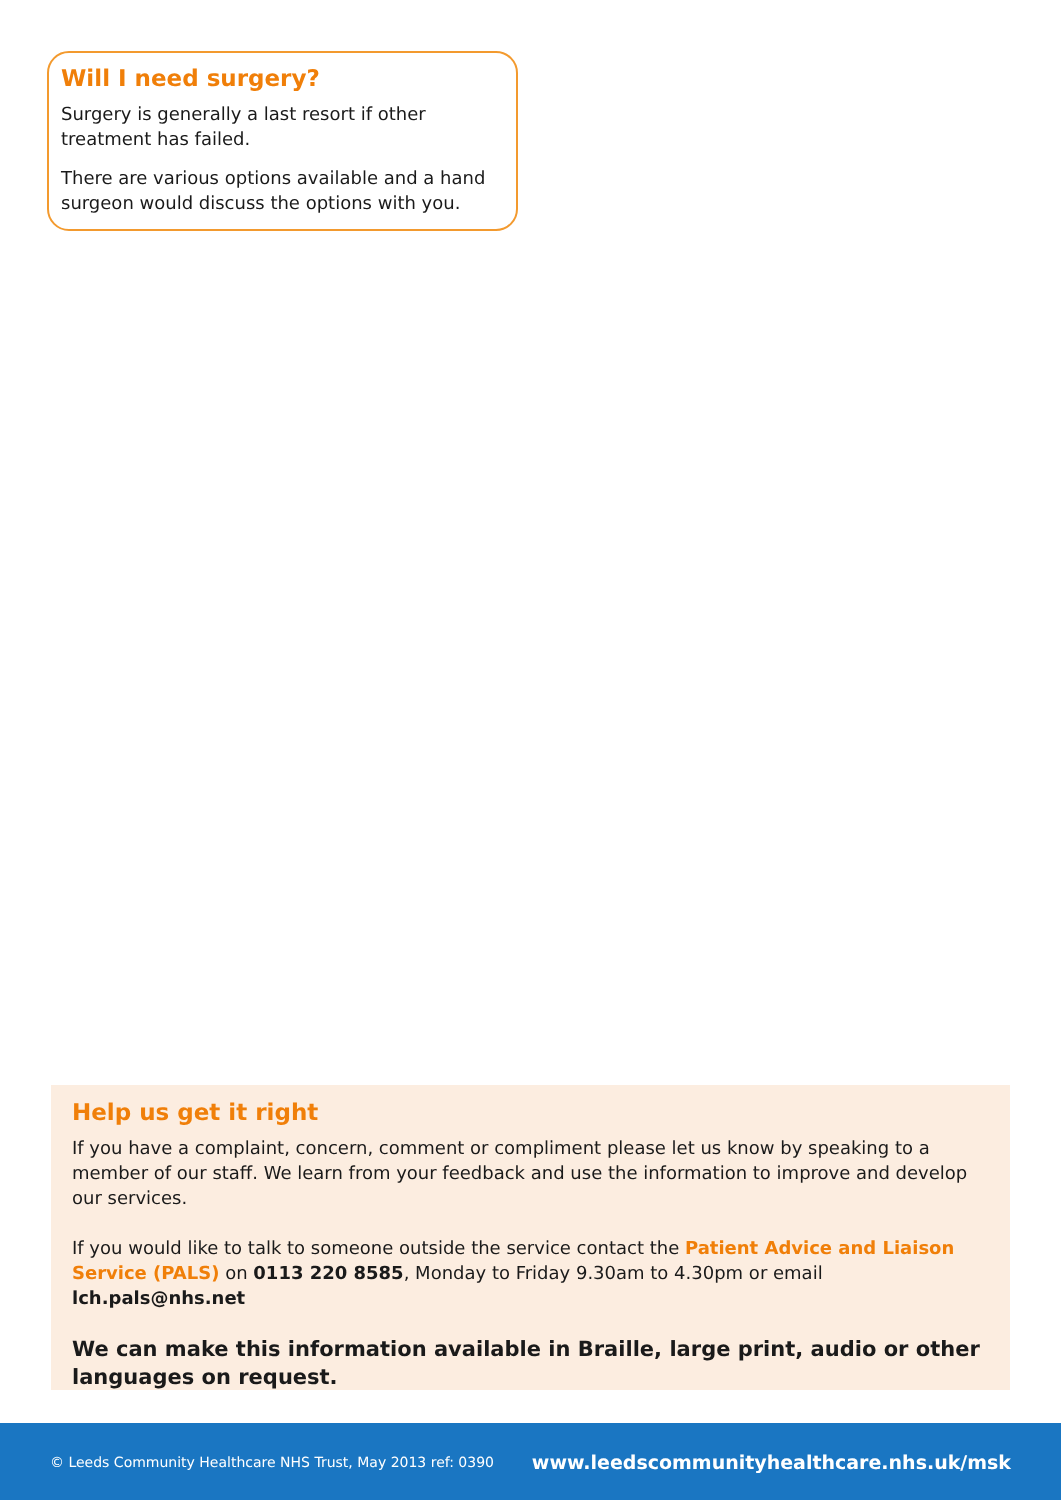Will I need surgery?
Surgery is generally a last resort if other treatment has failed.
There are various options available and a hand surgeon would discuss the options with you.
Help us get it right
If you have a complaint, concern, comment or compliment please let us know by speaking to a member of our staff. We learn from your feedback and use the information to improve and develop our services.
If you would like to talk to someone outside the service contact the Patient Advice and Liaison Service (PALS) on 0113 220 8585, Monday to Friday 9.30am to 4.30pm or email lch.pals@nhs.net
We can make this information available in Braille, large print, audio or other languages on request.
© Leeds Community Healthcare NHS Trust, May 2013 ref: 0390 www.leedscommunityhealthcare.nhs.uk/msk